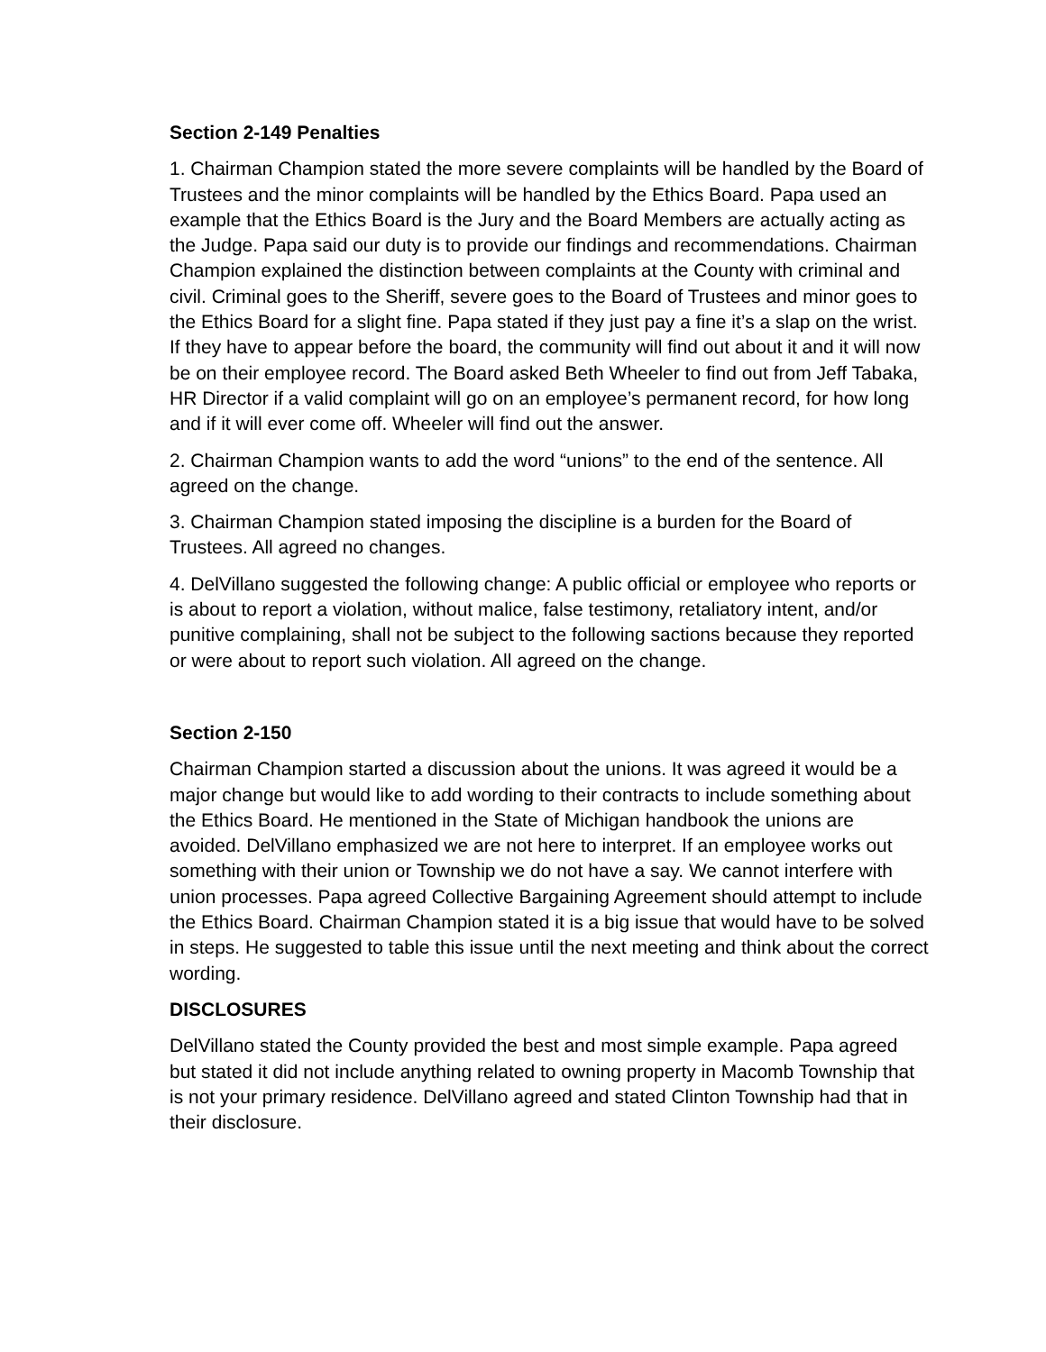Section 2-149 Penalties
1. Chairman Champion stated the more severe complaints will be handled by the Board of Trustees and the minor complaints will be handled by the Ethics Board. Papa used an example that the Ethics Board is the Jury and the Board Members are actually acting as the Judge. Papa said our duty is to provide our findings and recommendations. Chairman Champion explained the distinction between complaints at the County with criminal and civil. Criminal goes to the Sheriff, severe goes to the Board of Trustees and minor goes to the Ethics Board for a slight fine. Papa stated if they just pay a fine it’s a slap on the wrist. If they have to appear before the board, the community will find out about it and it will now be on their employee record. The Board asked Beth Wheeler to find out from Jeff Tabaka, HR Director if a valid complaint will go on an employee’s permanent record, for how long and if it will ever come off. Wheeler will find out the answer.
2. Chairman Champion wants to add the word “unions” to the end of the sentence. All agreed on the change.
3. Chairman Champion stated imposing the discipline is a burden for the Board of Trustees. All agreed no changes.
4. DelVillano suggested the following change: A public official or employee who reports or is about to report a violation, without malice, false testimony, retaliatory intent, and/or punitive complaining, shall not be subject to the following sactions because they reported or were about to report such violation. All agreed on the change.
Section 2-150
Chairman Champion started a discussion about the unions. It was agreed it would be a major change but would like to add wording to their contracts to include something about the Ethics Board. He mentioned in the State of Michigan handbook the unions are avoided. DelVillano emphasized we are not here to interpret. If an employee works out something with their union or Township we do not have a say. We cannot interfere with union processes. Papa agreed Collective Bargaining Agreement should attempt to include the Ethics Board. Chairman Champion stated it is a big issue that would have to be solved in steps. He suggested to table this issue until the next meeting and think about the correct wording.
DISCLOSURES
DelVillano stated the County provided the best and most simple example. Papa agreed but stated it did not include anything related to owning property in Macomb Township that is not your primary residence. DelVillano agreed and stated Clinton Township had that in their disclosure.